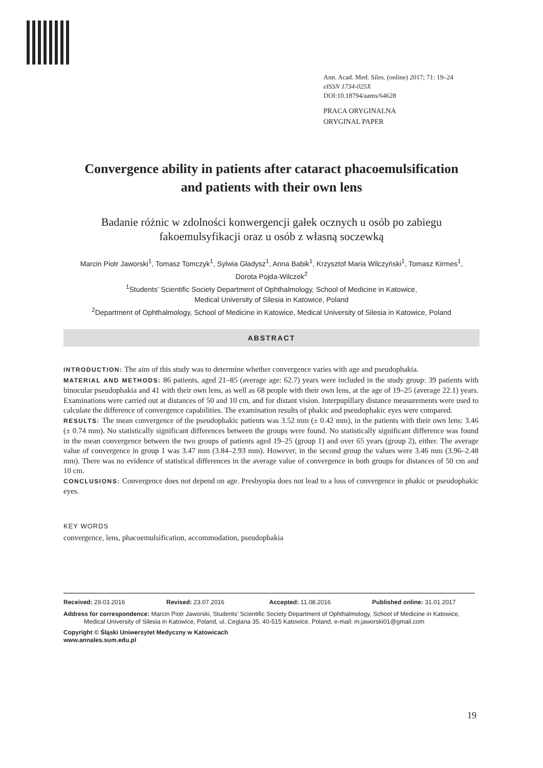Ann. Acad. Med. Siles. (online) 2017; 71: 19–24
eISSN 1734-025X
DOI:10.18794/aams/64628
PRACA ORYGINALNA
ORYGINAL PAPER
Convergence ability in patients after cataract phacoemulsification
and patients with their own lens
Badanie różnic w zdolności konwergencji gałek ocznych u osób po zabiegu
fakoemulsyfikacji oraz u osób z własną soczewką
Marcin Piotr Jaworski<sup>1</sup>, Tomasz Tomczyk<sup>1</sup>, Sylwia Gładysz<sup>1</sup>, Anna Babik<sup>1</sup>, Krzysztof Maria Wilczyński<sup>1</sup>, Tomasz Kirmes<sup>1</sup>,
Dorota Pojda-Wilczek<sup>2</sup>
<sup>1</sup> Students’ Scientific Society Department of Ophthalmology, School of Medicine in Katowice,
Medical University of Silesia in Katowice, Poland
<sup>2</sup> Department of Ophthalmology, School of Medicine in Katowice, Medical University of Silesia in Katowice, Poland
ABSTRACT
INTRODUCTION: The aim of this study was to determine whether convergence varies with age and pseudophakia.
MATERIAL AND METHODS: 86 patients, aged 21–85 (average age: 62.7) years were included in the study group: 39 patients with binocular pseudophakia and 41 with their own lens, as well as 68 people with their own lens, at the age of 19–25 (average 22.1) years. Examinations were carried out at distances of 50 and 10 cm, and for distant vision. Interpupillary distance measurements were used to calculate the difference of convergence capabilities. The examination results of phakic and pseudophakic eyes were compared.
RESULTS: The mean convergence of the pseudophakic patients was 3.52 mm (± 0.42 mm), in the patients with their own lens: 3.46 (± 0.74 mm). No statistically significant differences between the groups were found. No statistically significant difference was found in the mean convergence between the two groups of patients aged 19–25 (group 1) and over 65 years (group 2), either. The average value of convergence in group 1 was 3.47 mm (3.84–2.93 mm). However, in the second group the values were 3.46 mm (3.96–2.48 mm). There was no evidence of statistical differences in the average value of convergence in both groups for distances of 50 cm and 10 cm.
CONCLUSIONS: Convergence does not depend on age. Presbyopia does not lead to a loss of convergence in phakic or pseudophakic eyes.
KEY WORDS
convergence, lens, phacoemulsification, accommodation, pseudophakia
Received: 29.03.2016 Revised: 23.07.2016 Accepted: 11.08.2016 Published online: 31.01.2017
Address for correspondence: Marcin Piotr Jaworski, Students’ Scientific Society Department of Ophthalmology, School of Medicine in Katowice,
Medical University of Silesia in Katowice, Poland, ul. Ceglana 35, 40-515 Katowice, Poland, e-mail: m.jaworski01@gmail.com
Copyright © Śląski Uniwersytet Medyczny w Katowicach
www.annales.sum.edu.pl
19